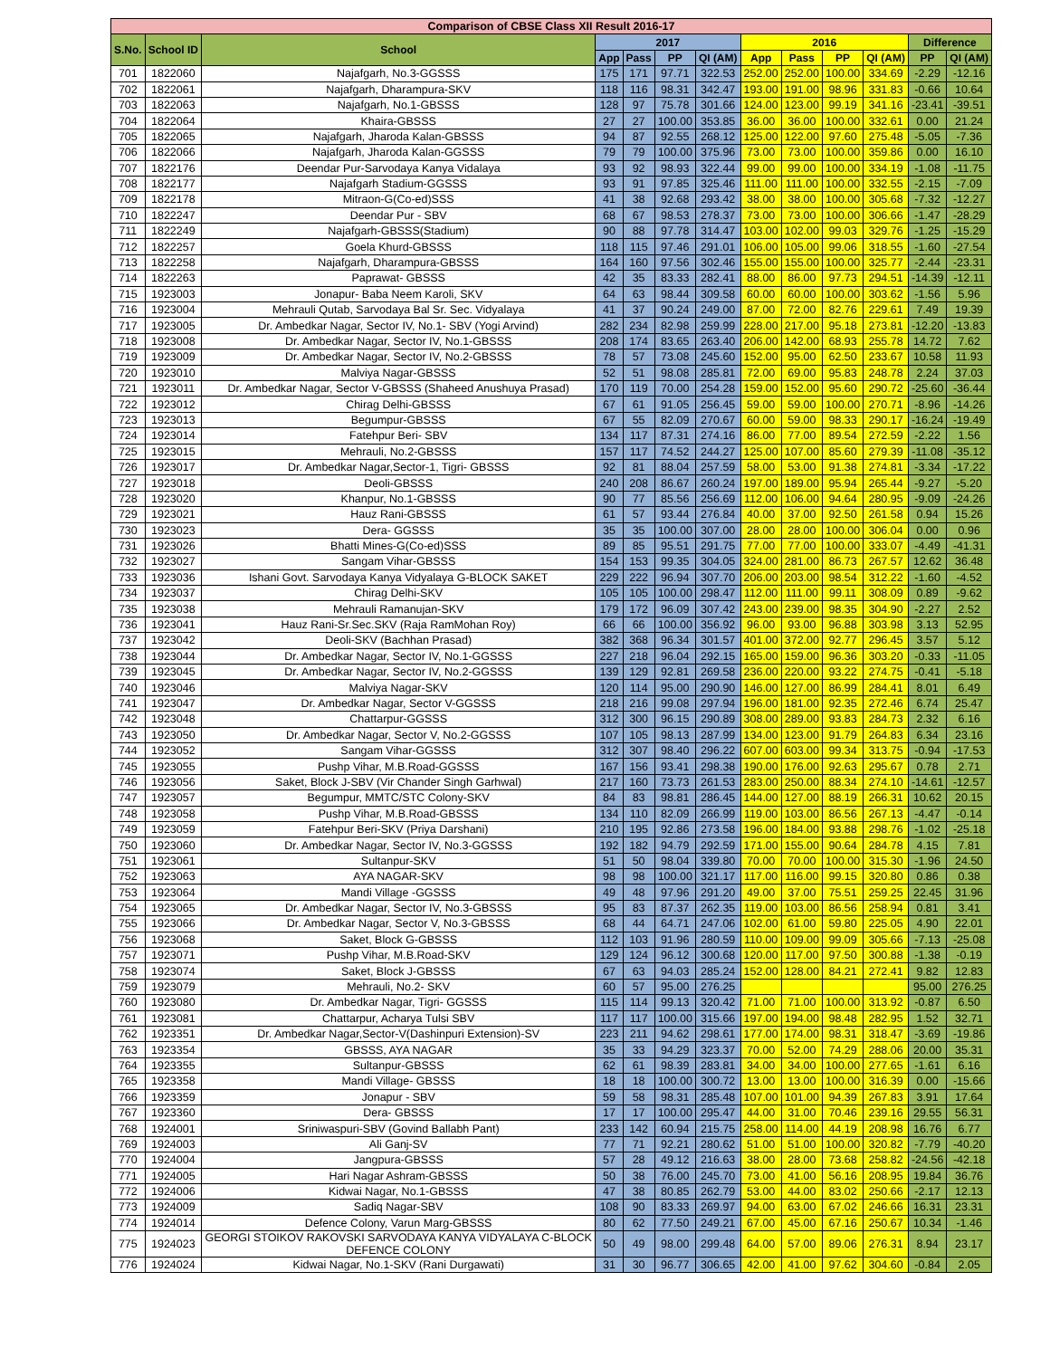| Comparison of CBSE Class XII Result 2016-17 | | | | | | | | | | | | |
| S.No. | School ID | School | 2017 | | | | 2016 | | | | Difference | |
| | | | App | Pass | PP | QI (AM) | App | Pass | PP | QI (AM) | PP | QI (AM) |
| 701 | 1822060 | Najafgarh, No.3-GGSSS | 175 | 171 | 97.71 | 322.53 | 252.00 | 252.00 | 100.00 | 334.69 | -2.29 | -12.16 |
| 702 | 1822061 | Najafgarh, Dharampura-SKV | 118 | 116 | 98.31 | 342.47 | 193.00 | 191.00 | 98.96 | 331.83 | -0.66 | 10.64 |
| 703 | 1822063 | Najafgarh, No.1-GBSSS | 128 | 97 | 75.78 | 301.66 | 124.00 | 123.00 | 99.19 | 341.16 | -23.41 | -39.51 |
| 704 | 1822064 | Khaira-GBSSS | 27 | 27 | 100.00 | 353.85 | 36.00 | 36.00 | 100.00 | 332.61 | 0.00 | 21.24 |
| 705 | 1822065 | Najafgarh, Jharoda Kalan-GBSSS | 94 | 87 | 92.55 | 268.12 | 125.00 | 122.00 | 97.60 | 275.48 | -5.05 | -7.36 |
| 706 | 1822066 | Najafgarh, Jharoda Kalan-GGSSS | 79 | 79 | 100.00 | 375.96 | 73.00 | 73.00 | 100.00 | 359.86 | 0.00 | 16.10 |
| 707 | 1822176 | Deendar Pur-Sarvodaya Kanya Vidalaya | 93 | 92 | 98.93 | 322.44 | 99.00 | 99.00 | 100.00 | 334.19 | -1.08 | -11.75 |
| 708 | 1822177 | Najafgarh Stadium-GGSSS | 93 | 91 | 97.85 | 325.46 | 111.00 | 111.00 | 100.00 | 332.55 | -2.15 | -7.09 |
| 709 | 1822178 | Mitraon-G(Co-ed)SSS | 41 | 38 | 92.68 | 293.42 | 38.00 | 38.00 | 100.00 | 305.68 | -7.32 | -12.27 |
| 710 | 1822247 | Deendar Pur - SBV | 68 | 67 | 98.53 | 278.37 | 73.00 | 73.00 | 100.00 | 306.66 | -1.47 | -28.29 |
| 711 | 1822249 | Najafgarh-GBSSS(Stadium) | 90 | 88 | 97.78 | 314.47 | 103.00 | 102.00 | 99.03 | 329.76 | -1.25 | -15.29 |
| 712 | 1822257 | Goela Khurd-GBSSS | 118 | 115 | 97.46 | 291.01 | 106.00 | 105.00 | 99.06 | 318.55 | -1.60 | -27.54 |
| 713 | 1822258 | Najafgarh, Dharampura-GBSSS | 164 | 160 | 97.56 | 302.46 | 155.00 | 155.00 | 100.00 | 325.77 | -2.44 | -23.31 |
| 714 | 1822263 | Paprawat- GBSSS | 42 | 35 | 83.33 | 282.41 | 88.00 | 86.00 | 97.73 | 294.51 | -14.39 | -12.11 |
| 715 | 1923003 | Jonapur- Baba Neem Karoli, SKV | 64 | 63 | 98.44 | 309.58 | 60.00 | 60.00 | 100.00 | 303.62 | -1.56 | 5.96 |
| 716 | 1923004 | Mehrauli Qutab, Sarvodaya Bal Sr. Sec. Vidyalaya | 41 | 37 | 90.24 | 249.00 | 87.00 | 72.00 | 82.76 | 229.61 | 7.49 | 19.39 |
| 717 | 1923005 | Dr. Ambedkar Nagar, Sector IV, No.1- SBV (Yogi Arvind) | 282 | 234 | 82.98 | 259.99 | 228.00 | 217.00 | 95.18 | 273.81 | -12.20 | -13.83 |
| 718 | 1923008 | Dr. Ambedkar Nagar, Sector IV, No.1-GBSSS | 208 | 174 | 83.65 | 263.40 | 206.00 | 142.00 | 68.93 | 255.78 | 14.72 | 7.62 |
| 719 | 1923009 | Dr. Ambedkar Nagar, Sector IV, No.2-GBSSS | 78 | 57 | 73.08 | 245.60 | 152.00 | 95.00 | 62.50 | 233.67 | 10.58 | 11.93 |
| 720 | 1923010 | Malviya Nagar-GBSSS | 52 | 51 | 98.08 | 285.81 | 72.00 | 69.00 | 95.83 | 248.78 | 2.24 | 37.03 |
| 721 | 1923011 | Dr. Ambedkar Nagar, Sector V-GBSSS (Shaheed Anushuya Prasad) | 170 | 119 | 70.00 | 254.28 | 159.00 | 152.00 | 95.60 | 290.72 | -25.60 | -36.44 |
| 722 | 1923012 | Chirag Delhi-GBSSS | 67 | 61 | 91.05 | 256.45 | 59.00 | 59.00 | 100.00 | 270.71 | -8.96 | -14.26 |
| 723 | 1923013 | Begumpur-GBSSS | 67 | 55 | 82.09 | 270.67 | 60.00 | 59.00 | 98.33 | 290.17 | -16.24 | -19.49 |
| 724 | 1923014 | Fatehpur Beri- SBV | 134 | 117 | 87.31 | 274.16 | 86.00 | 77.00 | 89.54 | 272.59 | -2.22 | 1.56 |
| 725 | 1923015 | Mehrauli, No.2-GBSSS | 157 | 117 | 74.52 | 244.27 | 125.00 | 107.00 | 85.60 | 279.39 | -11.08 | -35.12 |
| 726 | 1923017 | Dr. Ambedkar Nagar,Sector-1, Tigri- GBSSS | 92 | 81 | 88.04 | 257.59 | 58.00 | 53.00 | 91.38 | 274.81 | -3.34 | -17.22 |
| 727 | 1923018 | Deoli-GBSSS | 240 | 208 | 86.67 | 260.24 | 197.00 | 189.00 | 95.94 | 265.44 | -9.27 | -5.20 |
| 728 | 1923020 | Khanpur, No.1-GBSSS | 90 | 77 | 85.56 | 256.69 | 112.00 | 106.00 | 94.64 | 280.95 | -9.09 | -24.26 |
| 729 | 1923021 | Hauz Rani-GBSSS | 61 | 57 | 93.44 | 276.84 | 40.00 | 37.00 | 92.50 | 261.58 | 0.94 | 15.26 |
| 730 | 1923023 | Dera- GGSSS | 35 | 35 | 100.00 | 307.00 | 28.00 | 28.00 | 100.00 | 306.04 | 0.00 | 0.96 |
| 731 | 1923026 | Bhatti Mines-G(Co-ed)SSS | 89 | 85 | 95.51 | 291.75 | 77.00 | 77.00 | 100.00 | 333.07 | -4.49 | -41.31 |
| 732 | 1923027 | Sangam Vihar-GBSSS | 154 | 153 | 99.35 | 304.05 | 324.00 | 281.00 | 86.73 | 267.57 | 12.62 | 36.48 |
| 733 | 1923036 | Ishani Govt. Sarvodaya Kanya Vidyalaya G-BLOCK SAKET | 229 | 222 | 96.94 | 307.70 | 206.00 | 203.00 | 98.54 | 312.22 | -1.60 | -4.52 |
| 734 | 1923037 | Chirag Delhi-SKV | 105 | 105 | 100.00 | 298.47 | 112.00 | 111.00 | 99.11 | 308.09 | 0.89 | -9.62 |
| 735 | 1923038 | Mehrauli Ramanujan-SKV | 179 | 172 | 96.09 | 307.42 | 243.00 | 239.00 | 98.35 | 304.90 | -2.27 | 2.52 |
| 736 | 1923041 | Hauz Rani-Sr.Sec.SKV (Raja RamMohan Roy) | 66 | 66 | 100.00 | 356.92 | 96.00 | 93.00 | 96.88 | 303.98 | 3.13 | 52.95 |
| 737 | 1923042 | Deoli-SKV (Bachhan Prasad) | 382 | 368 | 96.34 | 301.57 | 401.00 | 372.00 | 92.77 | 296.45 | 3.57 | 5.12 |
| 738 | 1923044 | Dr. Ambedkar Nagar, Sector IV, No.1-GGSSS | 227 | 218 | 96.04 | 292.15 | 165.00 | 159.00 | 96.36 | 303.20 | -0.33 | -11.05 |
| 739 | 1923045 | Dr. Ambedkar Nagar, Sector IV, No.2-GGSSS | 139 | 129 | 92.81 | 269.58 | 236.00 | 220.00 | 93.22 | 274.75 | -0.41 | -5.18 |
| 740 | 1923046 | Malviya Nagar-SKV | 120 | 114 | 95.00 | 290.90 | 146.00 | 127.00 | 86.99 | 284.41 | 8.01 | 6.49 |
| 741 | 1923047 | Dr. Ambedkar Nagar, Sector V-GGSSS | 218 | 216 | 99.08 | 297.94 | 196.00 | 181.00 | 92.35 | 272.46 | 6.74 | 25.47 |
| 742 | 1923048 | Chattarpur-GGSSS | 312 | 300 | 96.15 | 290.89 | 308.00 | 289.00 | 93.83 | 284.73 | 2.32 | 6.16 |
| 743 | 1923050 | Dr. Ambedkar Nagar, Sector V, No.2-GGSSS | 107 | 105 | 98.13 | 287.99 | 134.00 | 123.00 | 91.79 | 264.83 | 6.34 | 23.16 |
| 744 | 1923052 | Sangam Vihar-GGSSS | 312 | 307 | 98.40 | 296.22 | 607.00 | 603.00 | 99.34 | 313.75 | -0.94 | -17.53 |
| 745 | 1923055 | Pushp Vihar, M.B.Road-GGSSS | 167 | 156 | 93.41 | 298.38 | 190.00 | 176.00 | 92.63 | 295.67 | 0.78 | 2.71 |
| 746 | 1923056 | Saket, Block J-SBV (Vir Chander Singh Garhwal) | 217 | 160 | 73.73 | 261.53 | 283.00 | 250.00 | 88.34 | 274.10 | -14.61 | -12.57 |
| 747 | 1923057 | Begumpur, MMTC/STC Colony-SKV | 84 | 83 | 98.81 | 286.45 | 144.00 | 127.00 | 88.19 | 266.31 | 10.62 | 20.15 |
| 748 | 1923058 | Pushp Vihar, M.B.Road-GBSSS | 134 | 110 | 82.09 | 266.99 | 119.00 | 103.00 | 86.56 | 267.13 | -4.47 | -0.14 |
| 749 | 1923059 | Fatehpur Beri-SKV (Priya Darshani) | 210 | 195 | 92.86 | 273.58 | 196.00 | 184.00 | 93.88 | 298.76 | -1.02 | -25.18 |
| 750 | 1923060 | Dr. Ambedkar Nagar, Sector IV, No.3-GGSSS | 192 | 182 | 94.79 | 292.59 | 171.00 | 155.00 | 90.64 | 284.78 | 4.15 | 7.81 |
| 751 | 1923061 | Sultanpur-SKV | 51 | 50 | 98.04 | 339.80 | 70.00 | 70.00 | 100.00 | 315.30 | -1.96 | 24.50 |
| 752 | 1923063 | AYA NAGAR-SKV | 98 | 98 | 100.00 | 321.17 | 117.00 | 116.00 | 99.15 | 320.80 | 0.86 | 0.38 |
| 753 | 1923064 | Mandi Village -GGSSS | 49 | 48 | 97.96 | 291.20 | 49.00 | 37.00 | 75.51 | 259.25 | 22.45 | 31.96 |
| 754 | 1923065 | Dr. Ambedkar Nagar, Sector IV, No.3-GBSSS | 95 | 83 | 87.37 | 262.35 | 119.00 | 103.00 | 86.56 | 258.94 | 0.81 | 3.41 |
| 755 | 1923066 | Dr. Ambedkar Nagar, Sector V, No.3-GBSSS | 68 | 44 | 64.71 | 247.06 | 102.00 | 61.00 | 59.80 | 225.05 | 4.90 | 22.01 |
| 756 | 1923068 | Saket, Block G-GBSSS | 112 | 103 | 91.96 | 280.59 | 110.00 | 109.00 | 99.09 | 305.66 | -7.13 | -25.08 |
| 757 | 1923071 | Pushp Vihar, M.B.Road-SKV | 129 | 124 | 96.12 | 300.68 | 120.00 | 117.00 | 97.50 | 300.88 | -1.38 | -0.19 |
| 758 | 1923074 | Saket, Block J-GBSSS | 67 | 63 | 94.03 | 285.24 | 152.00 | 128.00 | 84.21 | 272.41 | 9.82 | 12.83 |
| 759 | 1923079 | Mehrauli, No.2- SKV | 60 | 57 | 95.00 | 276.25 | | | | | 95.00 | 276.25 |
| 760 | 1923080 | Dr. Ambedkar Nagar, Tigri- GGSSS | 115 | 114 | 99.13 | 320.42 | 71.00 | 71.00 | 100.00 | 313.92 | -0.87 | 6.50 |
| 761 | 1923081 | Chattarpur, Acharya Tulsi SBV | 117 | 117 | 100.00 | 315.66 | 197.00 | 194.00 | 98.48 | 282.95 | 1.52 | 32.71 |
| 762 | 1923351 | Dr. Ambedkar Nagar,Sector-V(Dashinpuri Extension)-SV | 223 | 211 | 94.62 | 298.61 | 177.00 | 174.00 | 98.31 | 318.47 | -3.69 | -19.86 |
| 763 | 1923354 | GBSSS, AYA NAGAR | 35 | 33 | 94.29 | 323.37 | 70.00 | 52.00 | 74.29 | 288.06 | 20.00 | 35.31 |
| 764 | 1923355 | Sultanpur-GBSSS | 62 | 61 | 98.39 | 283.81 | 34.00 | 34.00 | 100.00 | 277.65 | -1.61 | 6.16 |
| 765 | 1923358 | Mandi Village- GBSSS | 18 | 18 | 100.00 | 300.72 | 13.00 | 13.00 | 100.00 | 316.39 | 0.00 | -15.66 |
| 766 | 1923359 | Jonapur - SBV | 59 | 58 | 98.31 | 285.48 | 107.00 | 101.00 | 94.39 | 267.83 | 3.91 | 17.64 |
| 767 | 1923360 | Dera- GBSSS | 17 | 17 | 100.00 | 295.47 | 44.00 | 31.00 | 70.46 | 239.16 | 29.55 | 56.31 |
| 768 | 1924001 | Sriniwaspuri-SBV (Govind Ballabh Pant) | 233 | 142 | 60.94 | 215.75 | 258.00 | 114.00 | 44.19 | 208.98 | 16.76 | 6.77 |
| 769 | 1924003 | Ali Ganj-SV | 77 | 71 | 92.21 | 280.62 | 51.00 | 51.00 | 100.00 | 320.82 | -7.79 | -40.20 |
| 770 | 1924004 | Jangpura-GBSSS | 57 | 28 | 49.12 | 216.63 | 38.00 | 28.00 | 73.68 | 258.82 | -24.56 | -42.18 |
| 771 | 1924005 | Hari Nagar Ashram-GBSSS | 50 | 38 | 76.00 | 245.70 | 73.00 | 41.00 | 56.16 | 208.95 | 19.84 | 36.76 |
| 772 | 1924006 | Kidwai Nagar, No.1-GBSSS | 47 | 38 | 80.85 | 262.79 | 53.00 | 44.00 | 83.02 | 250.66 | -2.17 | 12.13 |
| 773 | 1924009 | Sadiq Nagar-SBV | 108 | 90 | 83.33 | 269.97 | 94.00 | 63.00 | 67.02 | 246.66 | 16.31 | 23.31 |
| 774 | 1924014 | Defence Colony, Varun Marg-GBSSS | 80 | 62 | 77.50 | 249.21 | 67.00 | 45.00 | 67.16 | 250.67 | 10.34 | -1.46 |
| 775 | 1924023 | GEORGI STOIKOV RAKOVSKI SARVODAYA KANYA VIDYALAYA C-BLOCK DEFENCE COLONY | 50 | 49 | 98.00 | 299.48 | 64.00 | 57.00 | 89.06 | 276.31 | 8.94 | 23.17 |
| 776 | 1924024 | Kidwai Nagar, No.1-SKV (Rani Durgawati) | 31 | 30 | 96.77 | 306.65 | 42.00 | 41.00 | 97.62 | 304.60 | -0.84 | 2.05 |